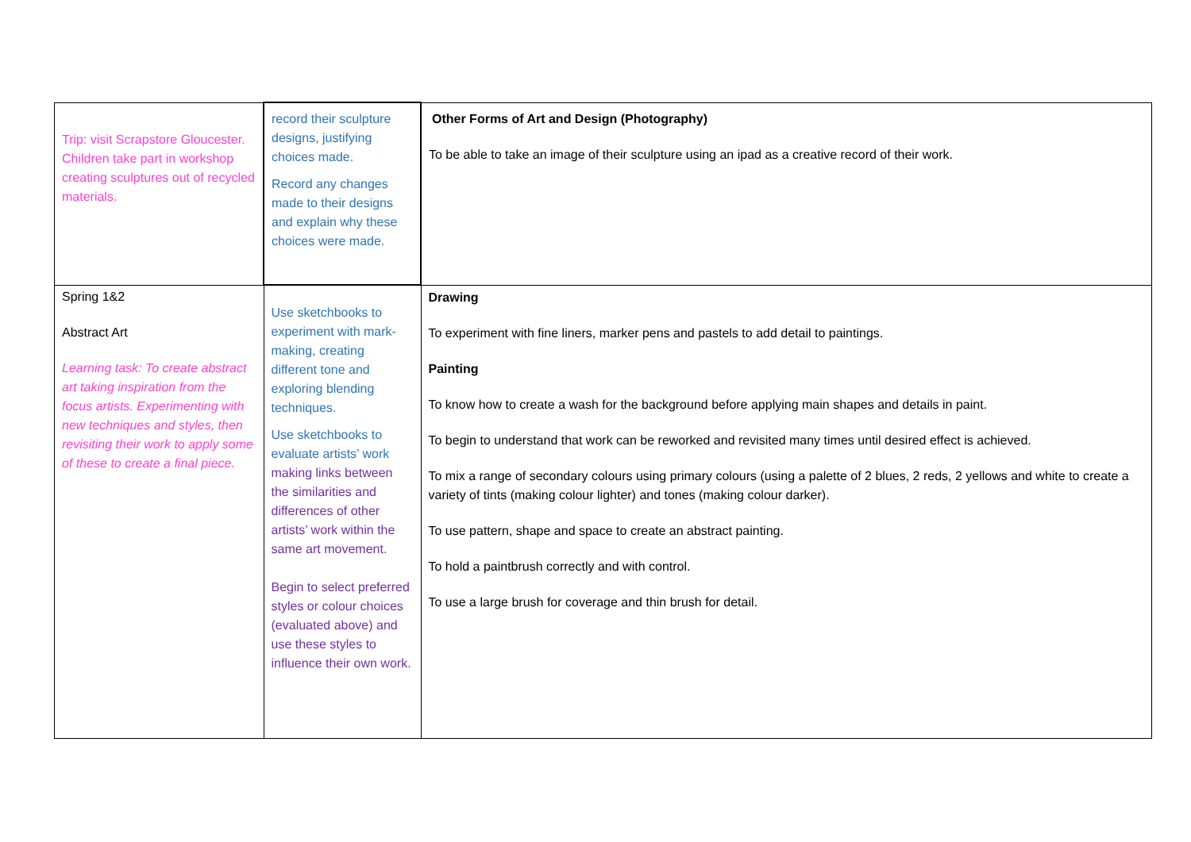| Trip: visit Scrapstore Gloucester. Children take part in workshop creating sculptures out of recycled materials. | record their sculpture designs, justifying choices made. Record any changes made to their designs and explain why these choices were made. | Other Forms of Art and Design (Photography) To be able to take an image of their sculpture using an ipad as a creative record of their work. |
| Spring 1&2 Abstract Art Learning task: To create abstract art taking inspiration from the focus artists. Experimenting with new techniques and styles, then revisiting their work to apply some of these to create a final piece. | Use sketchbooks to experiment with mark-making, creating different tone and exploring blending techniques. Use sketchbooks to evaluate artists’ work making links between the similarities and differences of other artists’ work within the same art movement. Begin to select preferred styles or colour choices (evaluated above) and use these styles to influence their own work. | Drawing To experiment with fine liners, marker pens and pastels to add detail to paintings. Painting To know how to create a wash for the background before applying main shapes and details in paint. To begin to understand that work can be reworked and revisited many times until desired effect is achieved. To mix a range of secondary colours using primary colours (using a palette of 2 blues, 2 reds, 2 yellows and white to create a variety of tints (making colour lighter) and tones (making colour darker). To use pattern, shape and space to create an abstract painting. To hold a paintbrush correctly and with control. To use a large brush for coverage and thin brush for detail. |